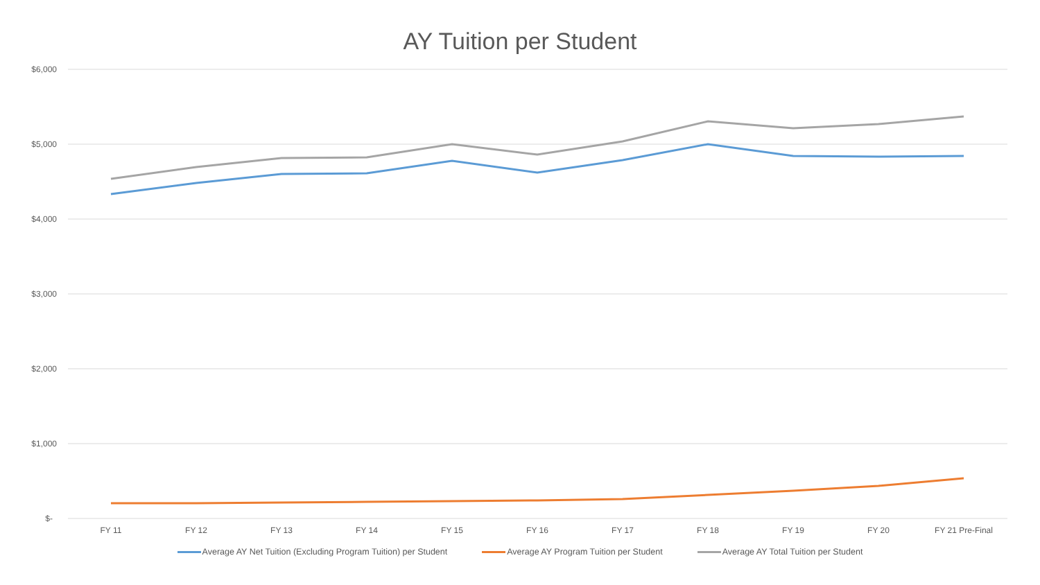AY Tuition per Student
$6,000
$5,000
$4,000
$3,000
$2,000
$1,000
$-
FY 11 FY 12 FY 13 FY 14 FY 15 FY 16 FY 17 FY 18 FY 19 FY 20
FY 21 Pre-Final
Average AY Net Tuition (Excluding Program Tuition) per Student Average AY Program Tuition per Student Average AY Total Tuition per Student